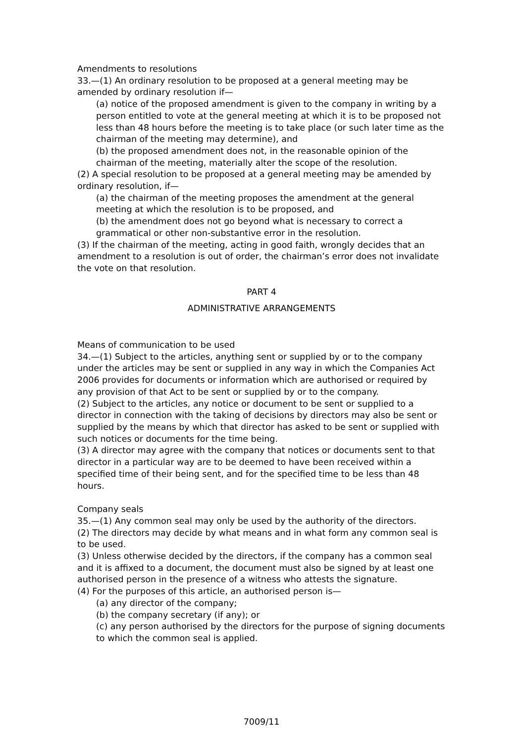Amendments to resolutions
33.—(1) An ordinary resolution to be proposed at a general meeting may be amended by ordinary resolution if—
(a) notice of the proposed amendment is given to the company in writing by a person entitled to vote at the general meeting at which it is to be proposed not less than 48 hours before the meeting is to take place (or such later time as the chairman of the meeting may determine), and
(b) the proposed amendment does not, in the reasonable opinion of the chairman of the meeting, materially alter the scope of the resolution.
(2) A special resolution to be proposed at a general meeting may be amended by ordinary resolution, if—
(a) the chairman of the meeting proposes the amendment at the general meeting at which the resolution is to be proposed, and
(b) the amendment does not go beyond what is necessary to correct a grammatical or other non-substantive error in the resolution.
(3) If the chairman of the meeting, acting in good faith, wrongly decides that an amendment to a resolution is out of order, the chairman’s error does not invalidate the vote on that resolution.
PART 4
ADMINISTRATIVE ARRANGEMENTS
Means of communication to be used
34.—(1) Subject to the articles, anything sent or supplied by or to the company under the articles may be sent or supplied in any way in which the Companies Act 2006 provides for documents or information which are authorised or required by any provision of that Act to be sent or supplied by or to the company.
(2) Subject to the articles, any notice or document to be sent or supplied to a director in connection with the taking of decisions by directors may also be sent or supplied by the means by which that director has asked to be sent or supplied with such notices or documents for the time being.
(3) A director may agree with the company that notices or documents sent to that director in a particular way are to be deemed to have been received within a specified time of their being sent, and for the specified time to be less than 48 hours.
Company seals
35.—(1) Any common seal may only be used by the authority of the directors.
(2) The directors may decide by what means and in what form any common seal is to be used.
(3) Unless otherwise decided by the directors, if the company has a common seal and it is affixed to a document, the document must also be signed by at least one authorised person in the presence of a witness who attests the signature.
(4) For the purposes of this article, an authorised person is—
(a) any director of the company;
(b) the company secretary (if any); or
(c) any person authorised by the directors for the purpose of signing documents to which the common seal is applied.
7009/11